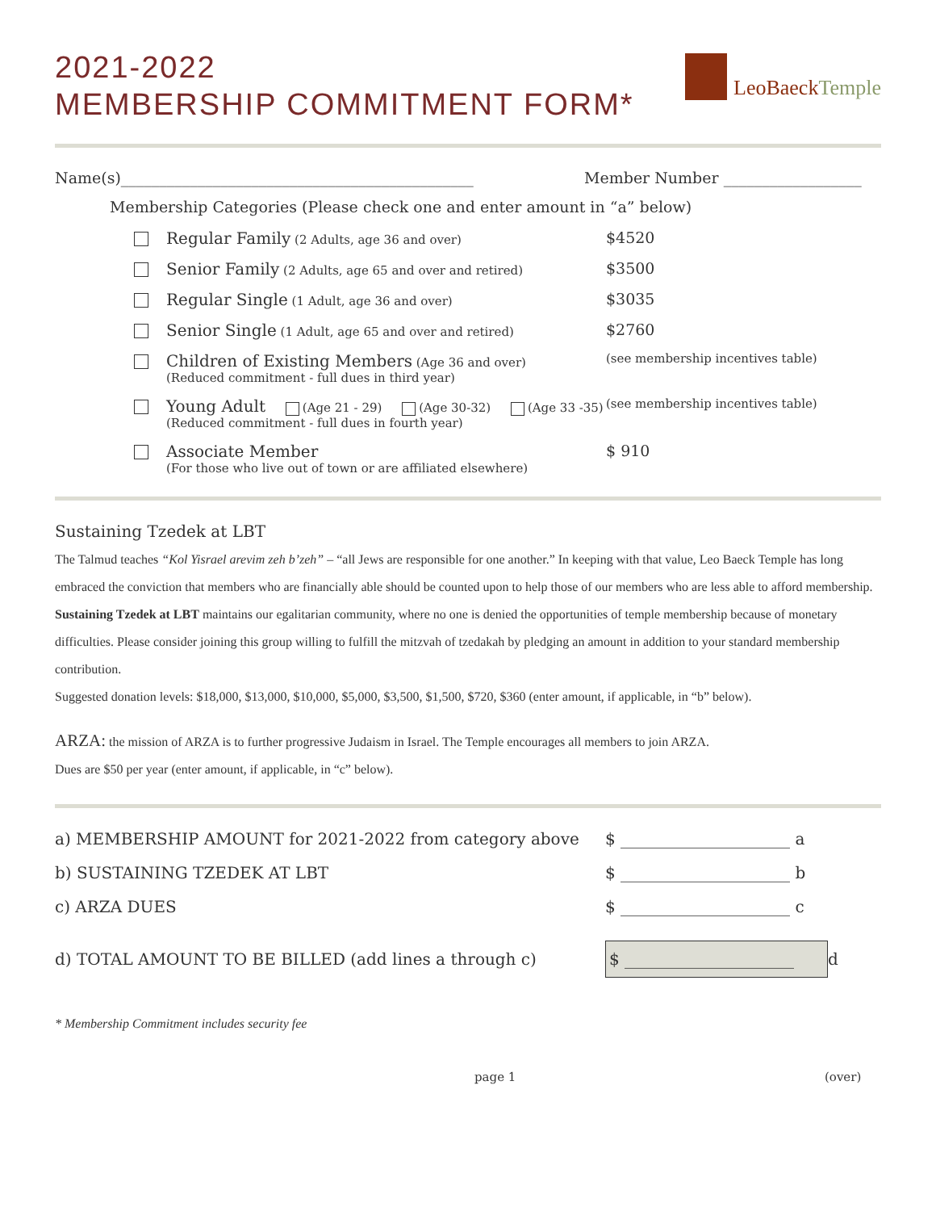2021-2022
MEMBERSHIP COMMITMENT FORM*
LeoBaeckTemple
Name(s)______________________________________________ Member Number __________________
Membership Categories (Please check one and enter amount in “a” below)
Regular Family (2 Adults, age 36 and over)
$4520
Senior Family (2 Adults, age 65 and over and retired)
$3500
Regular Single (1 Adult, age 36 and over)
$3035
Senior Single (1 Adult, age 65 and over and retired)
$2760
Children of Existing Members (Age 36 and over)
(Reduced commitment - full dues in third year)
(see membership incentives table)
Young Adult (Age 21 - 29) (Age 30-32) (Age 33 -35)
(Reduced commitment - full dues in fourth year)
(see membership incentives table)
Associate Member
(For those who live out of town or are affiliated elsewhere)
$ 910
Sustaining Tzedek at LBT
The Talmud teaches “Kol Yisrael arevim zeh b’zeh” – “all Jews are responsible for one another.” In keeping with that value, Leo Baeck Temple has long embraced the conviction that members who are financially able should be counted upon to help those of our members who are less able to afford membership. Sustaining Tzedek at LBT maintains our egalitarian community, where no one is denied the opportunities of temple membership because of monetary difficulties. Please consider joining this group willing to fulfill the mitzvah of tzedakah by pledging an amount in addition to your standard membership contribution.
Suggested donation levels: $18,000, $13,000, $10,000, $5,000, $3,500, $1,500, $720, $360 (enter amount, if applicable, in “b” below).
ARZA: the mission of ARZA is to further progressive Judaism in Israel. The Temple encourages all members to join ARZA.
Dues are $50 per year (enter amount, if applicable, in “c” below).
a) MEMBERSHIP AMOUNT for 2021-2022 from category above $ _____________________ a
b) SUSTAINING TZEDEK AT LBT $ _____________________ b
c) ARZA DUES $ _____________________ c
d) TOTAL AMOUNT TO BE BILLED (add lines a through c) $ _____________________ d
* Membership Commitment includes security fee
page 1 (over)